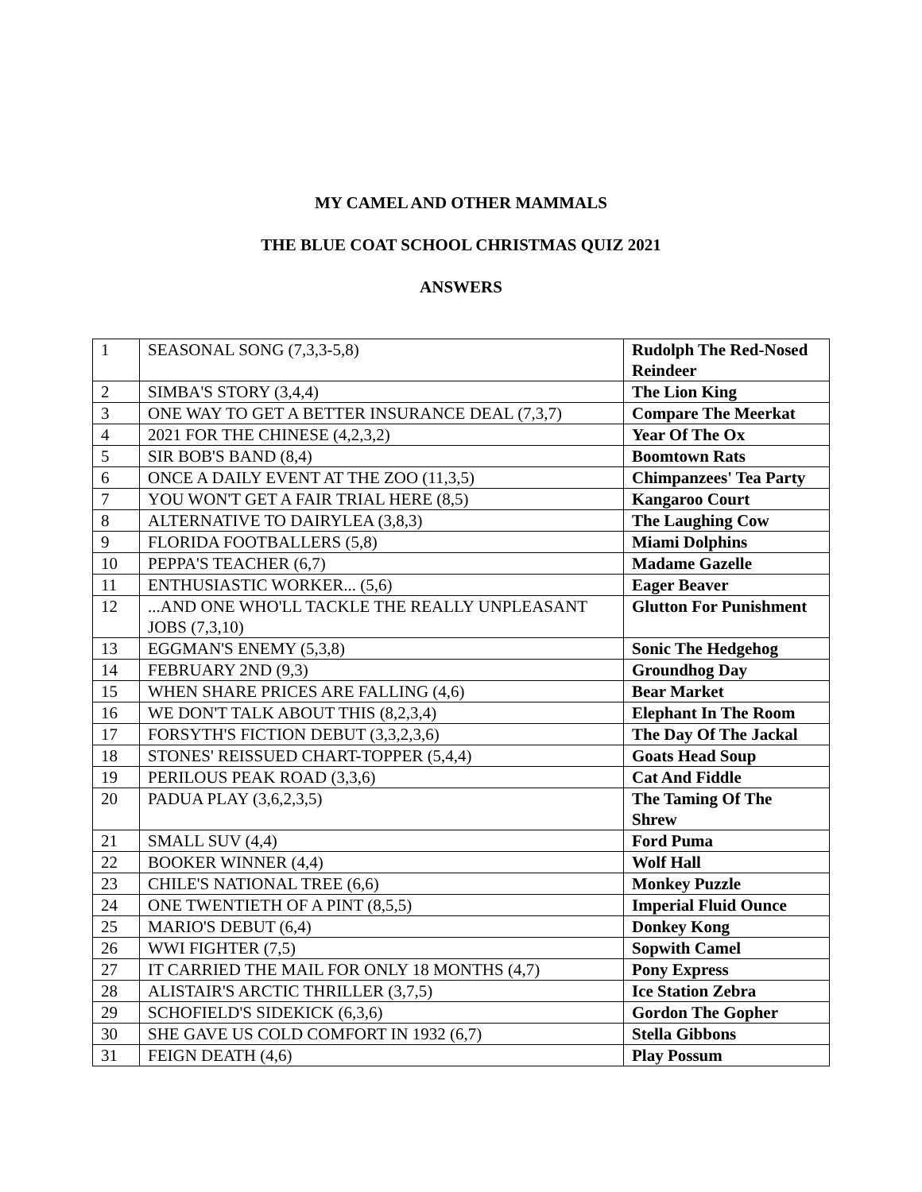MY CAMEL AND OTHER MAMMALS
THE BLUE COAT SCHOOL CHRISTMAS QUIZ 2021
ANSWERS
| 1 | SEASONAL SONG (7,3,3-5,8) | Rudolph The Red-Nosed Reindeer |
| 2 | SIMBA'S STORY (3,4,4) | The Lion King |
| 3 | ONE WAY TO GET A BETTER INSURANCE DEAL (7,3,7) | Compare The Meerkat |
| 4 | 2021 FOR THE CHINESE (4,2,3,2) | Year Of The Ox |
| 5 | SIR BOB'S BAND (8,4) | Boomtown Rats |
| 6 | ONCE A DAILY EVENT AT THE ZOO (11,3,5) | Chimpanzees' Tea Party |
| 7 | YOU WON'T GET A FAIR TRIAL HERE (8,5) | Kangaroo Court |
| 8 | ALTERNATIVE TO DAIRYLEA (3,8,3) | The Laughing Cow |
| 9 | FLORIDA FOOTBALLERS (5,8) | Miami Dolphins |
| 10 | PEPPA'S TEACHER (6,7) | Madame Gazelle |
| 11 | ENTHUSIASTIC WORKER... (5,6) | Eager Beaver |
| 12 | ...AND ONE WHO'LL TACKLE THE REALLY UNPLEASANT JOBS (7,3,10) | Glutton For Punishment |
| 13 | EGGMAN'S ENEMY (5,3,8) | Sonic The Hedgehog |
| 14 | FEBRUARY 2ND (9,3) | Groundhog Day |
| 15 | WHEN SHARE PRICES ARE FALLING (4,6) | Bear Market |
| 16 | WE DON'T TALK ABOUT THIS (8,2,3,4) | Elephant In The Room |
| 17 | FORSYTH'S FICTION DEBUT (3,3,2,3,6) | The Day Of The Jackal |
| 18 | STONES' REISSUED CHART-TOPPER (5,4,4) | Goats Head Soup |
| 19 | PERILOUS PEAK ROAD (3,3,6) | Cat And Fiddle |
| 20 | PADUA PLAY (3,6,2,3,5) | The Taming Of The Shrew |
| 21 | SMALL SUV (4,4) | Ford Puma |
| 22 | BOOKER WINNER (4,4) | Wolf Hall |
| 23 | CHILE'S NATIONAL TREE (6,6) | Monkey Puzzle |
| 24 | ONE TWENTIETH OF A PINT (8,5,5) | Imperial Fluid Ounce |
| 25 | MARIO'S DEBUT (6,4) | Donkey Kong |
| 26 | WWI FIGHTER (7,5) | Sopwith Camel |
| 27 | IT CARRIED THE MAIL FOR ONLY 18 MONTHS (4,7) | Pony Express |
| 28 | ALISTAIR'S ARCTIC THRILLER (3,7,5) | Ice Station Zebra |
| 29 | SCHOFIELD'S SIDEKICK (6,3,6) | Gordon The Gopher |
| 30 | SHE GAVE US COLD COMFORT IN 1932 (6,7) | Stella Gibbons |
| 31 | FEIGN DEATH (4,6) | Play Possum |